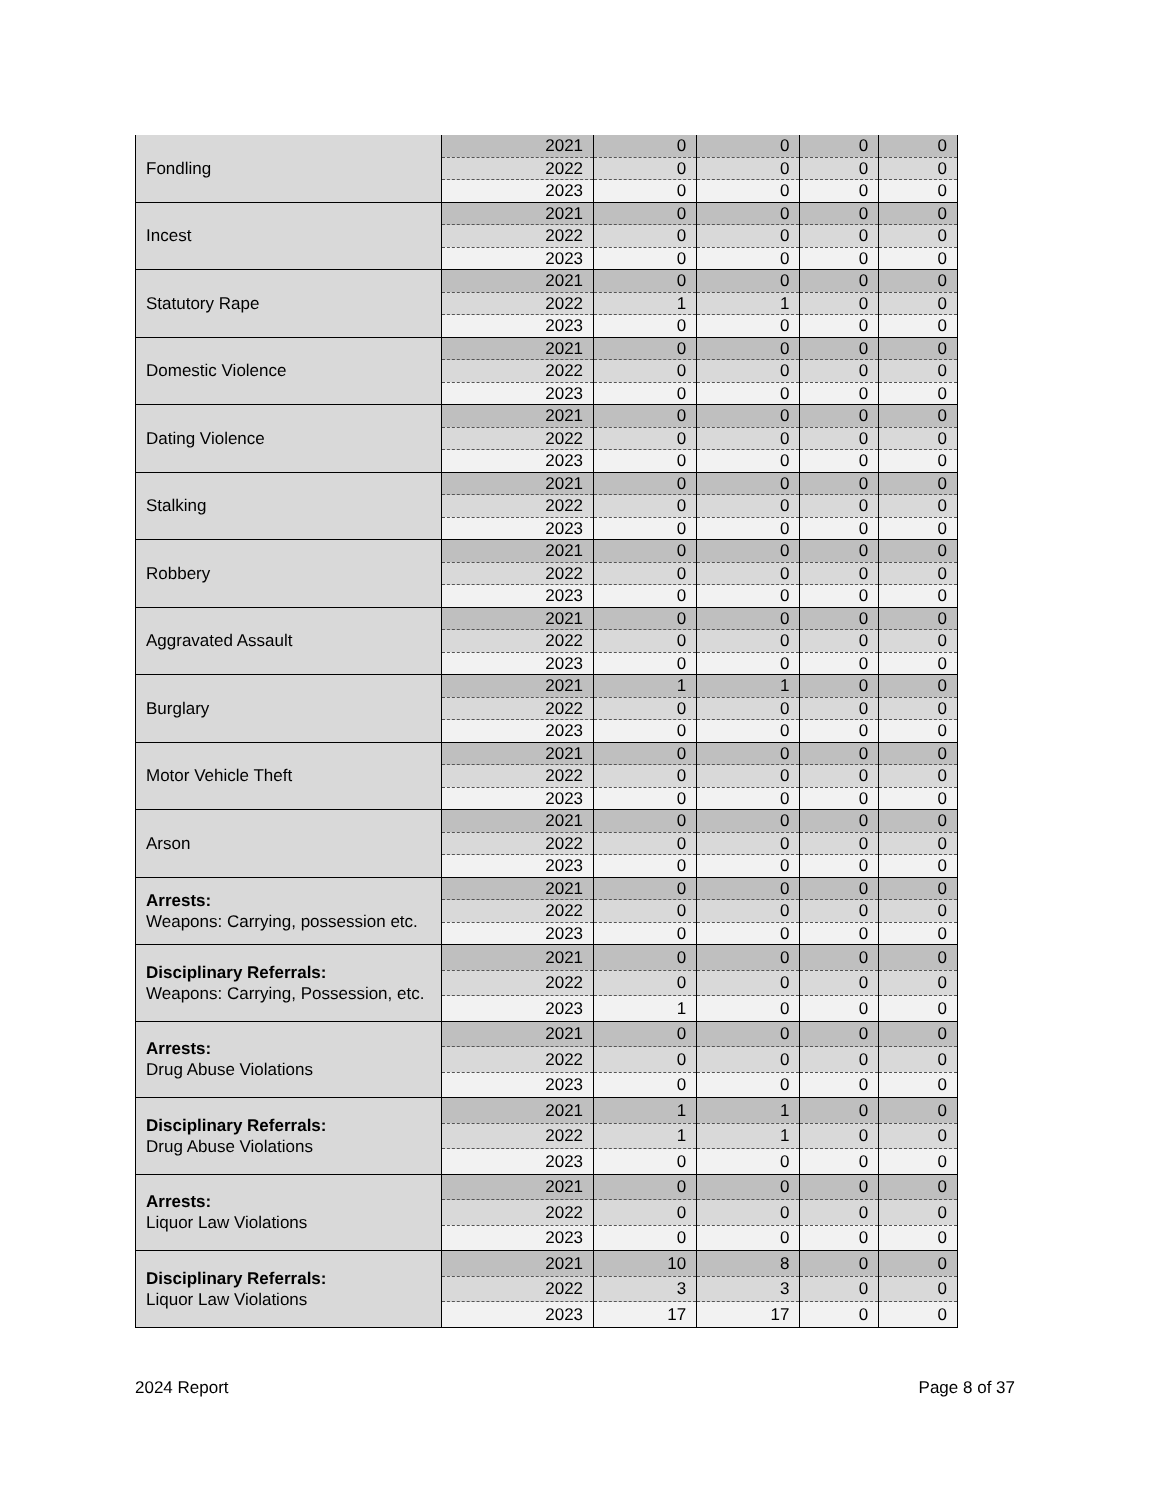| Fondling | 2021 | 0 | 0 | 0 | 0 |
| | 2022 | 0 | 0 | 0 | 0 |
| | 2023 | 0 | 0 | 0 | 0 |
| Incest | 2021 | 0 | 0 | 0 | 0 |
| | 2022 | 0 | 0 | 0 | 0 |
| | 2023 | 0 | 0 | 0 | 0 |
| Statutory Rape | 2021 | 0 | 0 | 0 | 0 |
| | 2022 | 1 | 1 | 0 | 0 |
| | 2023 | 0 | 0 | 0 | 0 |
| Domestic Violence | 2021 | 0 | 0 | 0 | 0 |
| | 2022 | 0 | 0 | 0 | 0 |
| | 2023 | 0 | 0 | 0 | 0 |
| Dating Violence | 2021 | 0 | 0 | 0 | 0 |
| | 2022 | 0 | 0 | 0 | 0 |
| | 2023 | 0 | 0 | 0 | 0 |
| Stalking | 2021 | 0 | 0 | 0 | 0 |
| | 2022 | 0 | 0 | 0 | 0 |
| | 2023 | 0 | 0 | 0 | 0 |
| Robbery | 2021 | 0 | 0 | 0 | 0 |
| | 2022 | 0 | 0 | 0 | 0 |
| | 2023 | 0 | 0 | 0 | 0 |
| Aggravated Assault | 2021 | 0 | 0 | 0 | 0 |
| | 2022 | 0 | 0 | 0 | 0 |
| | 2023 | 0 | 0 | 0 | 0 |
| Burglary | 2021 | 1 | 1 | 0 | 0 |
| | 2022 | 0 | 0 | 0 | 0 |
| | 2023 | 0 | 0 | 0 | 0 |
| Motor Vehicle Theft | 2021 | 0 | 0 | 0 | 0 |
| | 2022 | 0 | 0 | 0 | 0 |
| | 2023 | 0 | 0 | 0 | 0 |
| Arson | 2021 | 0 | 0 | 0 | 0 |
| | 2022 | 0 | 0 | 0 | 0 |
| | 2023 | 0 | 0 | 0 | 0 |
| Arrests: Weapons: Carrying, possession etc. | 2021 | 0 | 0 | 0 | 0 |
| | 2022 | 0 | 0 | 0 | 0 |
| | 2023 | 0 | 0 | 0 | 0 |
| Disciplinary Referrals: Weapons: Carrying, Possession, etc. | 2021 | 0 | 0 | 0 | 0 |
| | 2022 | 0 | 0 | 0 | 0 |
| | 2023 | 1 | 0 | 0 | 0 |
| Arrests: Drug Abuse Violations | 2021 | 0 | 0 | 0 | 0 |
| | 2022 | 0 | 0 | 0 | 0 |
| | 2023 | 0 | 0 | 0 | 0 |
| Disciplinary Referrals: Drug Abuse Violations | 2021 | 1 | 1 | 0 | 0 |
| | 2022 | 1 | 1 | 0 | 0 |
| | 2023 | 0 | 0 | 0 | 0 |
| Arrests: Liquor Law Violations | 2021 | 0 | 0 | 0 | 0 |
| | 2022 | 0 | 0 | 0 | 0 |
| | 2023 | 0 | 0 | 0 | 0 |
| Disciplinary Referrals: Liquor Law Violations | 2021 | 10 | 8 | 0 | 0 |
| | 2022 | 3 | 3 | 0 | 0 |
| | 2023 | 17 | 17 | 0 | 0 |
2024 Report Page 8 of 37